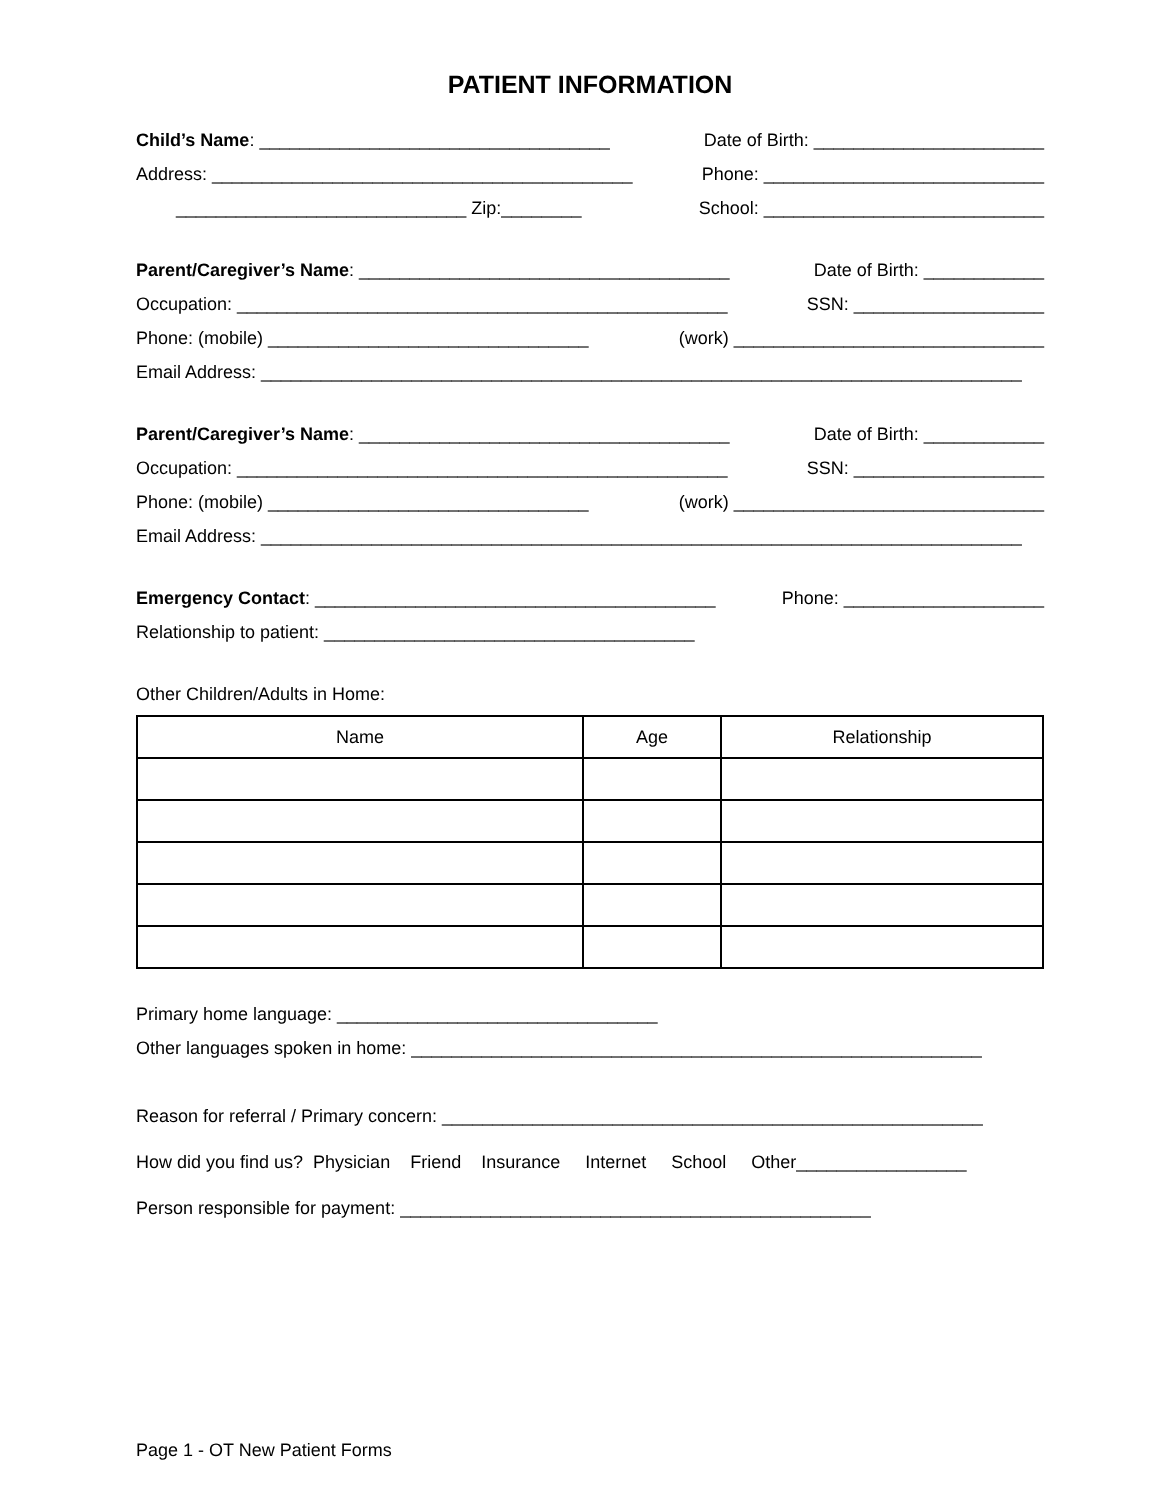PATIENT INFORMATION
Child’s Name: ___________________________________ Date of Birth: _______________________
Address: __________________________________________ Phone: ____________________________
_____________________________ Zip:________ School: ____________________________
Parent/Caregiver’s Name: _____________________________________ Date of Birth: ____________
Occupation: _________________________________________________ SSN: ___________________
Phone: (mobile) ________________________________ (work) _______________________________
Email Address: ____________________________________________________________________________
Parent/Caregiver’s Name: _____________________________________ Date of Birth: ____________
Occupation: _________________________________________________ SSN: ___________________
Phone: (mobile) ________________________________ (work) _______________________________
Email Address: ____________________________________________________________________________
Emergency Contact: ________________________________________ Phone: ____________________
Relationship to patient: _____________________________________
Other Children/Adults in Home:
| Name | Age | Relationship |
| --- | --- | --- |
Primary home language: ________________________________
Other languages spoken in home: _________________________________________________________
Reason for referral / Primary concern: ______________________________________________________
How did you find us? Physician Friend Insurance Internet School Other_________________
Person responsible for payment: _______________________________________________
Page 1 - OT New Patient Forms